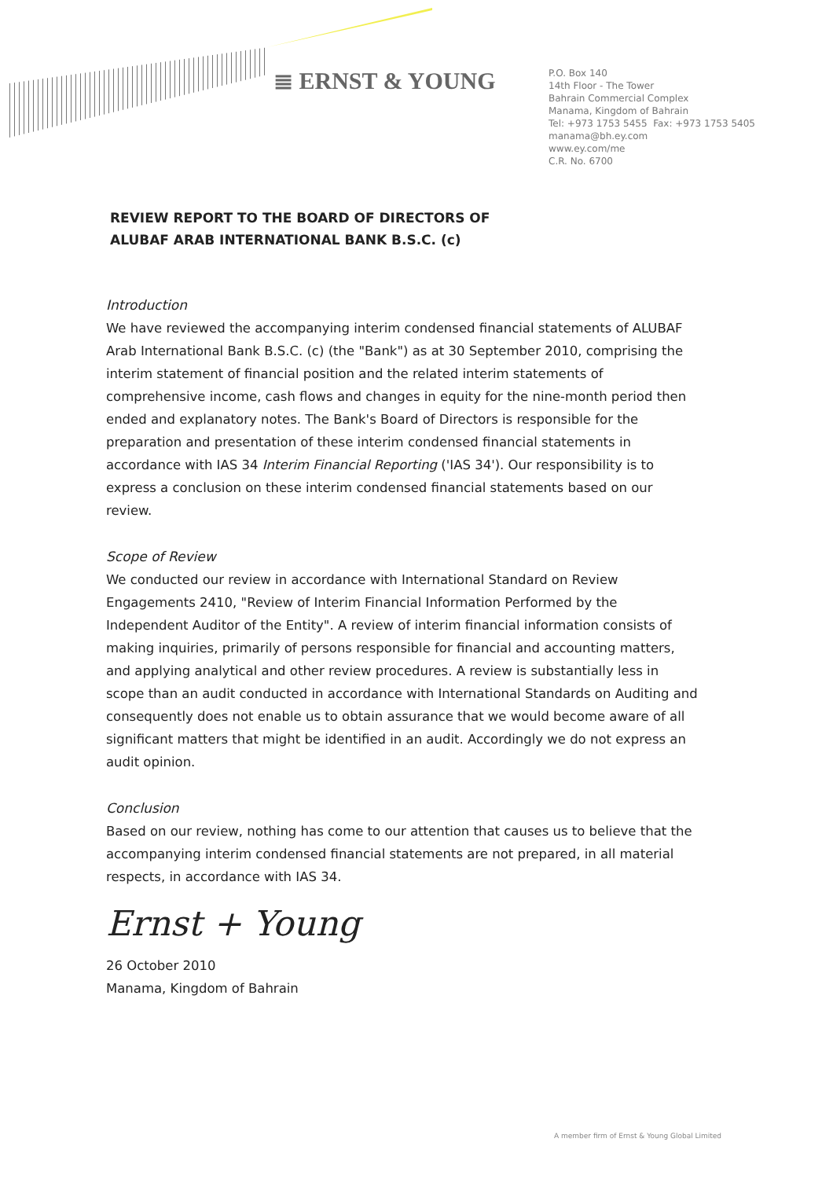≣ ERNST & YOUNG
P.O. Box 140
14th Floor - The Tower
Bahrain Commercial Complex
Manama, Kingdom of Bahrain
Tel: +973 1753 5455 Fax: +973 1753 5405
manama@bh.ey.com
www.ey.com/me
C.R. No. 6700
REVIEW REPORT TO THE BOARD OF DIRECTORS OF
ALUBAF ARAB INTERNATIONAL BANK B.S.C. (c)
Introduction
We have reviewed the accompanying interim condensed financial statements of ALUBAF Arab International Bank B.S.C. (c) (the "Bank") as at 30 September 2010, comprising the interim statement of financial position and the related interim statements of comprehensive income, cash flows and changes in equity for the nine-month period then ended and explanatory notes. The Bank's Board of Directors is responsible for the preparation and presentation of these interim condensed financial statements in accordance with IAS 34 Interim Financial Reporting ('IAS 34'). Our responsibility is to express a conclusion on these interim condensed financial statements based on our review.
Scope of Review
We conducted our review in accordance with International Standard on Review Engagements 2410, "Review of Interim Financial Information Performed by the Independent Auditor of the Entity". A review of interim financial information consists of making inquiries, primarily of persons responsible for financial and accounting matters, and applying analytical and other review procedures. A review is substantially less in scope than an audit conducted in accordance with International Standards on Auditing and consequently does not enable us to obtain assurance that we would become aware of all significant matters that might be identified in an audit. Accordingly we do not express an audit opinion.
Conclusion
Based on our review, nothing has come to our attention that causes us to believe that the accompanying interim condensed financial statements are not prepared, in all material respects, in accordance with IAS 34.
Ernst + Young
26 October 2010
Manama, Kingdom of Bahrain
A member firm of Ernst & Young Global Limited